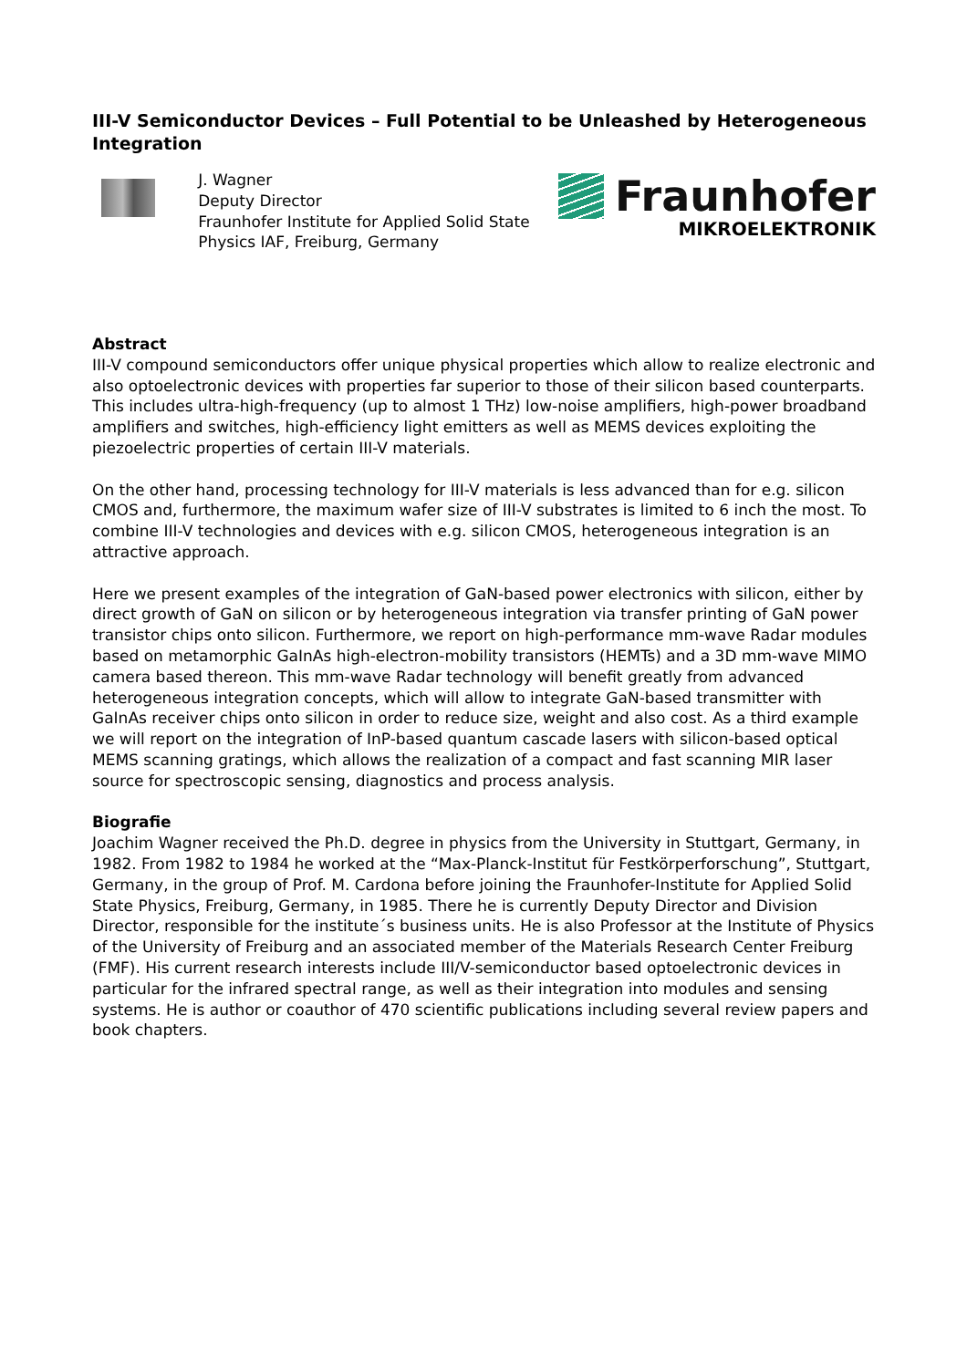III-V Semiconductor Devices – Full Potential to be Unleashed by Heterogeneous Integration
J. Wagner
Deputy Director
Fraunhofer Institute for Applied Solid State Physics IAF, Freiburg, Germany
Fraunhofer
MIKROELEKTRONIK
Abstract
III-V compound semiconductors offer unique physical properties which allow to realize electronic and also optoelectronic devices with properties far superior to those of their silicon based counterparts. This includes ultra-high-frequency (up to almost 1 THz) low-noise amplifiers, high-power broadband amplifiers and switches, high-efficiency light emitters as well as MEMS devices exploiting the piezoelectric properties of certain III-V materials.
On the other hand, processing technology for III-V materials is less advanced than for e.g. silicon CMOS and, furthermore, the maximum wafer size of III-V substrates is limited to 6 inch the most. To combine III-V technologies and devices with e.g. silicon CMOS, heterogeneous integration is an attractive approach.
Here we present examples of the integration of GaN-based power electronics with silicon, either by direct growth of GaN on silicon or by heterogeneous integration via transfer printing of GaN power transistor chips onto silicon. Furthermore, we report on high-performance mm-wave Radar modules based on metamorphic GaInAs high-electron-mobility transistors (HEMTs) and a 3D mm-wave MIMO camera based thereon. This mm-wave Radar technology will benefit greatly from advanced heterogeneous integration concepts, which will allow to integrate GaN-based transmitter with GaInAs receiver chips onto silicon in order to reduce size, weight and also cost. As a third example we will report on the integration of InP-based quantum cascade lasers with silicon-based optical MEMS scanning gratings, which allows the realization of a compact and fast scanning MIR laser source for spectroscopic sensing, diagnostics and process analysis.
Biografie
Joachim Wagner received the Ph.D. degree in physics from the University in Stuttgart, Germany, in 1982. From 1982 to 1984 he worked at the “Max-Planck-Institut für Festkörperforschung”, Stuttgart, Germany, in the group of Prof. M. Cardona before joining the Fraunhofer-Institute for Applied Solid State Physics, Freiburg, Germany, in 1985. There he is currently Deputy Director and Division Director, responsible for the institute´s business units. He is also Professor at the Institute of Physics of the University of Freiburg and an associated member of the Materials Research Center Freiburg (FMF). His current research interests include III/V-semiconductor based optoelectronic devices in particular for the infrared spectral range, as well as their integration into modules and sensing systems. He is author or coauthor of 470 scientific publications including several review papers and book chapters.